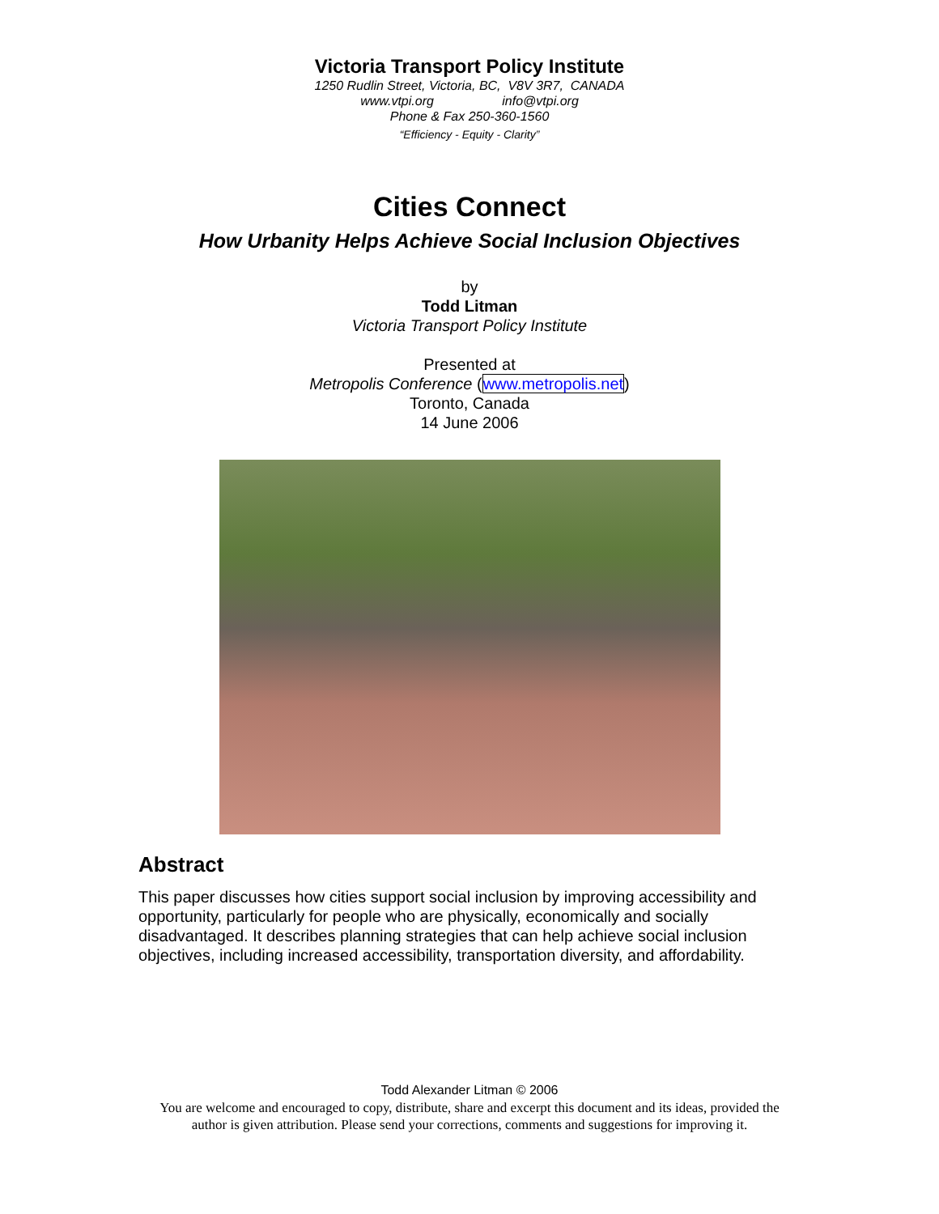Victoria Transport Policy Institute
1250 Rudlin Street, Victoria, BC, V8V 3R7, CANADA
www.vtpi.org info@vtpi.org
Phone & Fax 250-360-1560
“Efficiency - Equity - Clarity”
Cities Connect
How Urbanity Helps Achieve Social Inclusion Objectives
by
Todd Litman
Victoria Transport Policy Institute
Presented at
Metropolis Conference (www.metropolis.net)
Toronto, Canada
14 June 2006
Abstract
This paper discusses how cities support social inclusion by improving accessibility and opportunity, particularly for people who are physically, economically and socially disadvantaged. It describes planning strategies that can help achieve social inclusion objectives, including increased accessibility, transportation diversity, and affordability.
Todd Alexander Litman © 2006
You are welcome and encouraged to copy, distribute, share and excerpt this document and its ideas, provided the
author is given attribution. Please send your corrections, comments and suggestions for improving it.